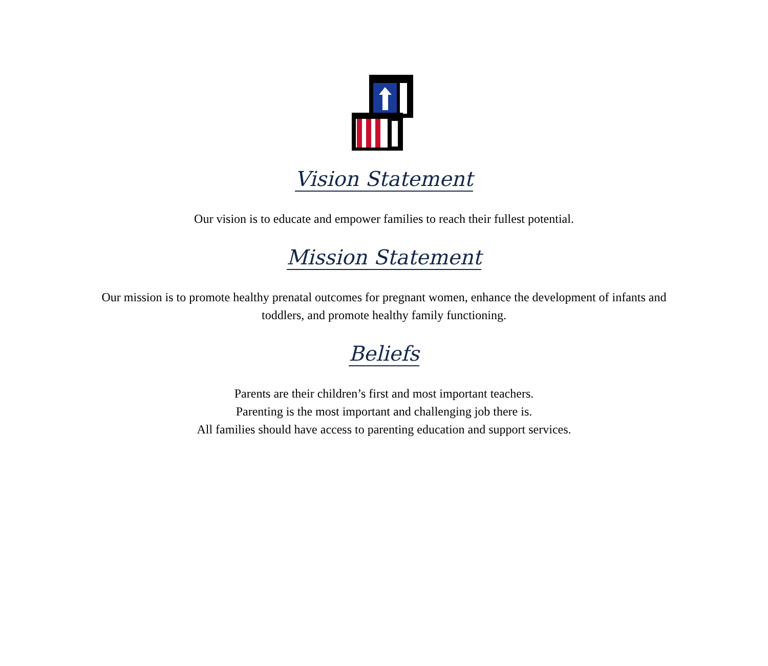Vision Statement
Our vision is to educate and empower families to reach their fullest potential.
Mission Statement
Our mission is to promote healthy prenatal outcomes for pregnant women, enhance the development of infants and
toddlers, and promote healthy family functioning.
Beliefs
Parents are their children’s first and most important teachers.
Parenting is the most important and challenging job there is.
All families should have access to parenting education and support services.